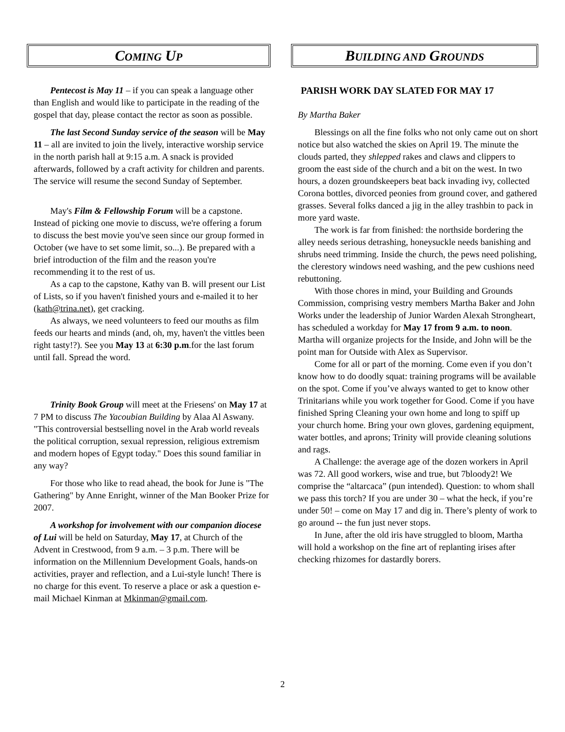COMING UP
Pentecost is May 11 – if you can speak a language other than English and would like to participate in the reading of the gospel that day, please contact the rector as soon as possible.
The last Second Sunday service of the season will be May 11 – all are invited to join the lively, interactive worship service in the north parish hall at 9:15 a.m. A snack is provided afterwards, followed by a craft activity for children and parents. The service will resume the second Sunday of September.
May's Film & Fellowship Forum will be a capstone. Instead of picking one movie to discuss, we're offering a forum to discuss the best movie you've seen since our group formed in October (we have to set some limit, so...). Be prepared with a brief introduction of the film and the reason you're recommending it to the rest of us.
As a cap to the capstone, Kathy van B. will present our List of Lists, so if you haven't finished yours and e-mailed it to her (kath@trina.net), get cracking.
As always, we need volunteers to feed our mouths as film feeds our hearts and minds (and, oh, my, haven't the vittles been right tasty!?). See you May 13 at 6:30 p.m.for the last forum until fall. Spread the word.
Trinity Book Group will meet at the Friesens' on May 17 at 7 PM to discuss The Yacoubian Building by Alaa Al Aswany. "This controversial bestselling novel in the Arab world reveals the political corruption, sexual repression, religious extremism and modern hopes of Egypt today." Does this sound familiar in any way?
For those who like to read ahead, the book for June is "The Gathering" by Anne Enright, winner of the Man Booker Prize for 2007.
A workshop for involvement with our companion diocese of Lui will be held on Saturday, May 17, at Church of the Advent in Crestwood, from 9 a.m. – 3 p.m. There will be information on the Millennium Development Goals, hands-on activities, prayer and reflection, and a Lui-style lunch! There is no charge for this event. To reserve a place or ask a question e-mail Michael Kinman at Mkinman@gmail.com.
BUILDING AND GROUNDS
PARISH WORK DAY SLATED FOR MAY 17
By Martha Baker
Blessings on all the fine folks who not only came out on short notice but also watched the skies on April 19. The minute the clouds parted, they shlepped rakes and claws and clippers to groom the east side of the church and a bit on the west. In two hours, a dozen groundskeepers beat back invading ivy, collected Corona bottles, divorced peonies from ground cover, and gathered grasses. Several folks danced a jig in the alley trashbin to pack in more yard waste.
The work is far from finished: the northside bordering the alley needs serious detrashing, honeysuckle needs banishing and shrubs need trimming. Inside the church, the pews need polishing, the clerestory windows need washing, and the pew cushions need rebuttoning.
With those chores in mind, your Building and Grounds Commission, comprising vestry members Martha Baker and John Works under the leadership of Junior Warden Alexah Strongheart, has scheduled a workday for May 17 from 9 a.m. to noon. Martha will organize projects for the Inside, and John will be the point man for Outside with Alex as Supervisor.
Come for all or part of the morning. Come even if you don’t know how to do doodly squat: training programs will be available on the spot. Come if you’ve always wanted to get to know other Trinitarians while you work together for Good. Come if you have finished Spring Cleaning your own home and long to spiff up your church home. Bring your own gloves, gardening equipment, water bottles, and aprons; Trinity will provide cleaning solutions and rags.
A Challenge: the average age of the dozen workers in April was 72. All good workers, wise and true, but 7bloody2! We comprise the “altarcaca” (pun intended). Question: to whom shall we pass this torch? If you are under 30 – what the heck, if you’re under 50! – come on May 17 and dig in. There’s plenty of work to go around -- the fun just never stops.
In June, after the old iris have struggled to bloom, Martha will hold a workshop on the fine art of replanting irises after checking rhizomes for dastardly borers.
2